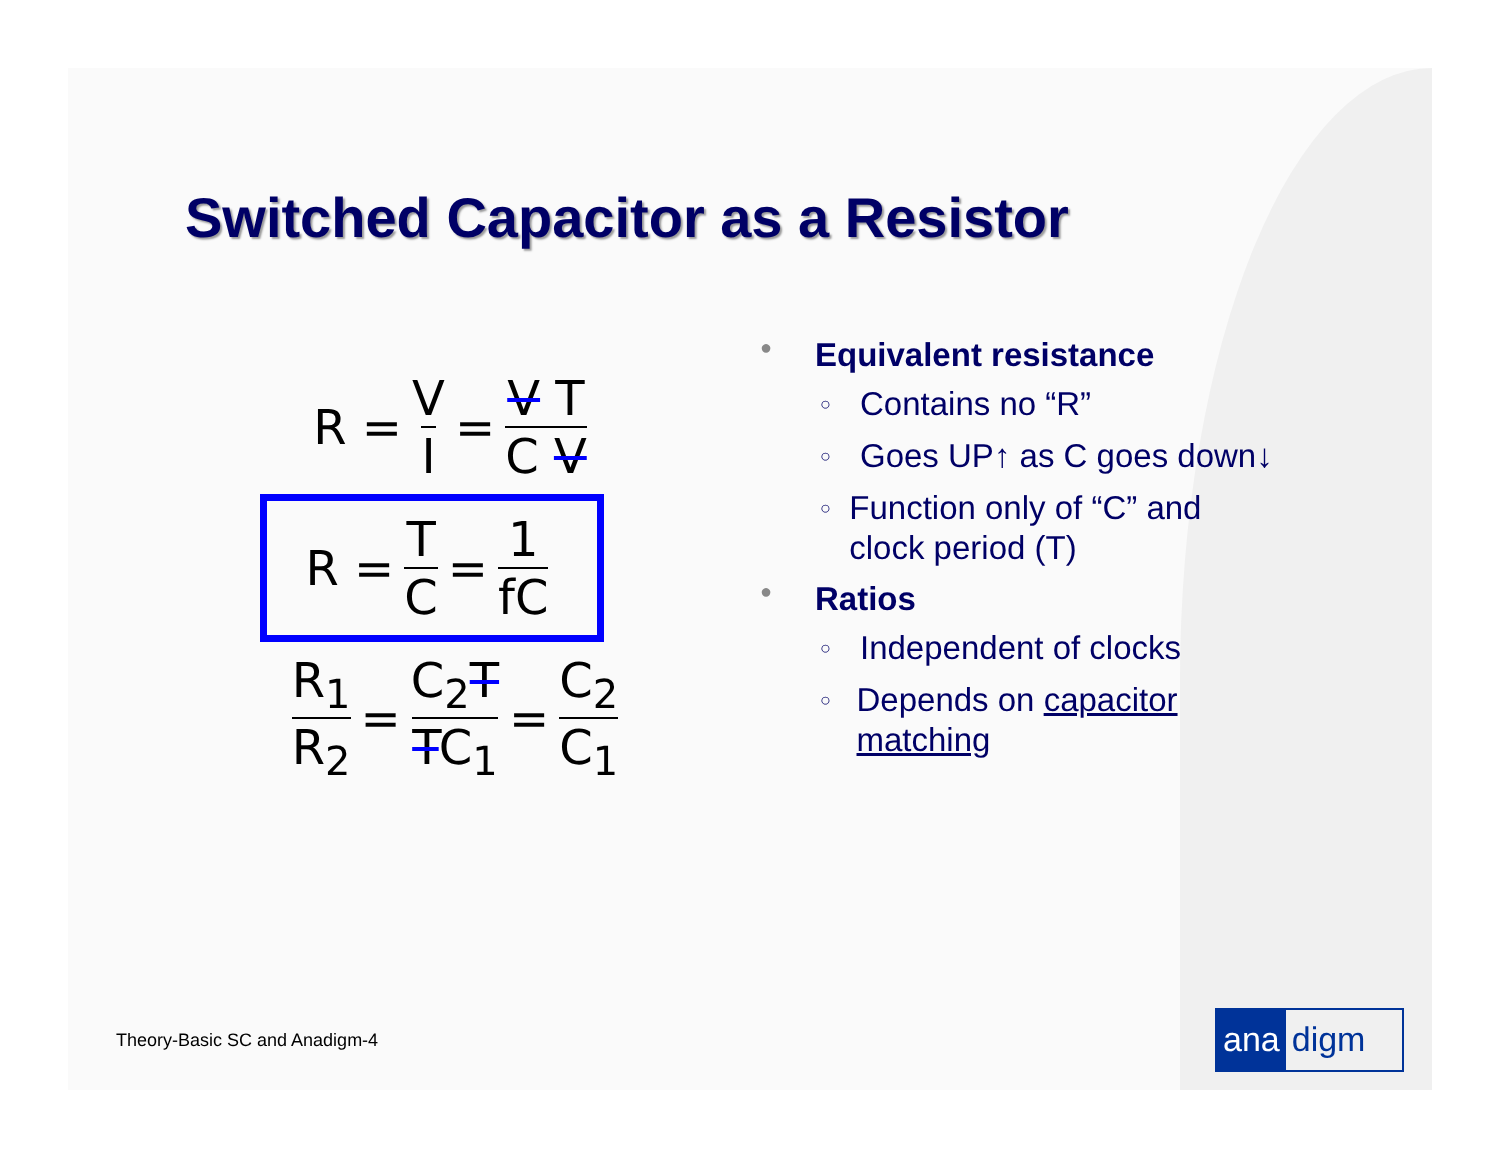Switched Capacitor as a Resistor
R = V I = V T C V
R = T C = 1 fC
R<sub>1</sub> R<sub>2</sub> = C<sub>2</sub>T TC<sub>1</sub> = C<sub>2</sub> C<sub>1</sub>
● Equivalent resistance
○ Contains no “R”
○ Goes UP↑ as C goes down↓
○ Function only of “C” and clock period (T)
● Ratios
○ Independent of clocks
○ Depends on capacitor matching
Theory-Basic SC and Anadigm-4 ana digm